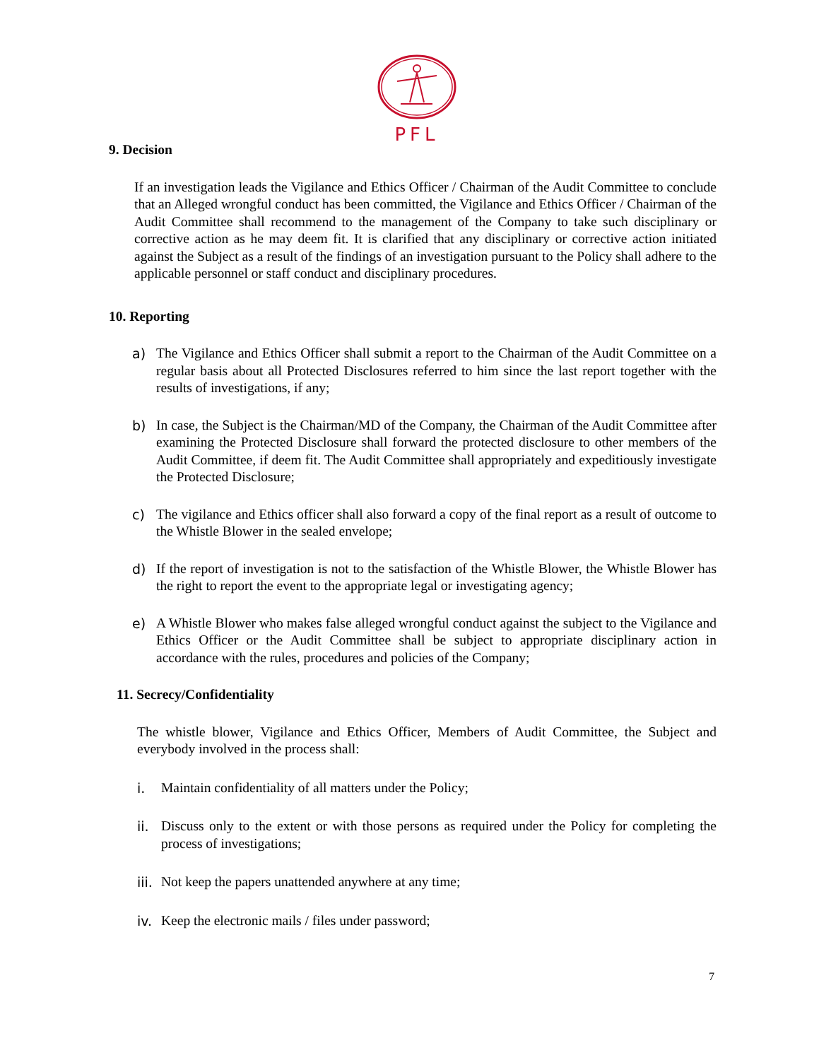PFL
9. Decision
If an investigation leads the Vigilance and Ethics Officer / Chairman of the Audit Committee to conclude that an Alleged wrongful conduct has been committed, the Vigilance and Ethics Officer / Chairman of the Audit Committee shall recommend to the management of the Company to take such disciplinary or corrective action as he may deem fit. It is clarified that any disciplinary or corrective action initiated against the Subject as a result of the findings of an investigation pursuant to the Policy shall adhere to the applicable personnel or staff conduct and disciplinary procedures.
10. Reporting
a) The Vigilance and Ethics Officer shall submit a report to the Chairman of the Audit Committee on a regular basis about all Protected Disclosures referred to him since the last report together with the results of investigations, if any;
b) In case, the Subject is the Chairman/MD of the Company, the Chairman of the Audit Committee after examining the Protected Disclosure shall forward the protected disclosure to other members of the Audit Committee, if deem fit. The Audit Committee shall appropriately and expeditiously investigate the Protected Disclosure;
c) The vigilance and Ethics officer shall also forward a copy of the final report as a result of outcome to the Whistle Blower in the sealed envelope;
d) If the report of investigation is not to the satisfaction of the Whistle Blower, the Whistle Blower has the right to report the event to the appropriate legal or investigating agency;
e) A Whistle Blower who makes false alleged wrongful conduct against the subject to the Vigilance and Ethics Officer or the Audit Committee shall be subject to appropriate disciplinary action in accordance with the rules, procedures and policies of the Company;
11. Secrecy/Confidentiality
The whistle blower, Vigilance and Ethics Officer, Members of Audit Committee, the Subject and everybody involved in the process shall:
i. Maintain confidentiality of all matters under the Policy;
ii. Discuss only to the extent or with those persons as required under the Policy for completing the process of investigations;
iii. Not keep the papers unattended anywhere at any time;
iv. Keep the electronic mails / files under password;
7